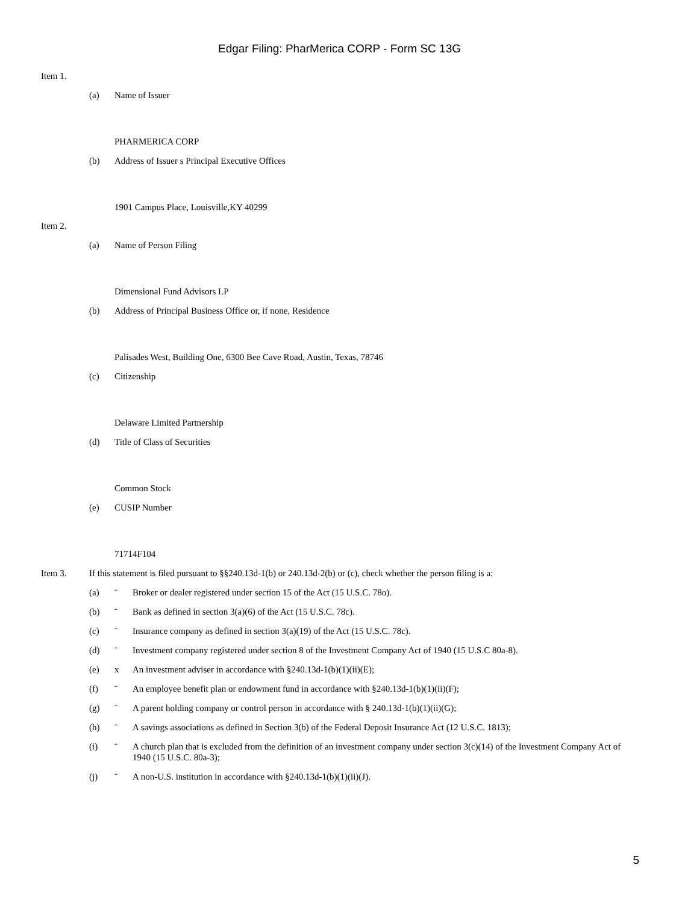Edgar Filing: PharMerica CORP - Form SC 13G
Item 1.
(a) Name of Issuer
PHARMERICA CORP
(b) Address of Issuer s Principal Executive Offices
1901 Campus Place, Louisville,KY 40299
Item 2.
(a) Name of Person Filing
Dimensional Fund Advisors LP
(b) Address of Principal Business Office or, if none, Residence
Palisades West, Building One, 6300 Bee Cave Road, Austin, Texas, 78746
(c) Citizenship
Delaware Limited Partnership
(d) Title of Class of Securities
Common Stock
(e) CUSIP Number
71714F104
Item 3. If this statement is filed pursuant to §§240.13d-1(b) or 240.13d-2(b) or (c), check whether the person filing is a:
(a) ¨ Broker or dealer registered under section 15 of the Act (15 U.S.C. 78o).
(b) ¨ Bank as defined in section 3(a)(6) of the Act (15 U.S.C. 78c).
(c) ¨ Insurance company as defined in section 3(a)(19) of the Act (15 U.S.C. 78c).
(d) ¨ Investment company registered under section 8 of the Investment Company Act of 1940 (15 U.S.C 80a-8).
(e) x An investment adviser in accordance with §240.13d-1(b)(1)(ii)(E);
(f) ¨ An employee benefit plan or endowment fund in accordance with §240.13d-1(b)(1)(ii)(F);
(g) ¨ A parent holding company or control person in accordance with § 240.13d-1(b)(1)(ii)(G);
(h) ¨ A savings associations as defined in Section 3(b) of the Federal Deposit Insurance Act (12 U.S.C. 1813);
(i) ¨ A church plan that is excluded from the definition of an investment company under section 3(c)(14) of the Investment Company Act of 1940 (15 U.S.C. 80a-3);
(j) ¨ A non-U.S. institution in accordance with §240.13d-1(b)(1)(ii)(J).
5